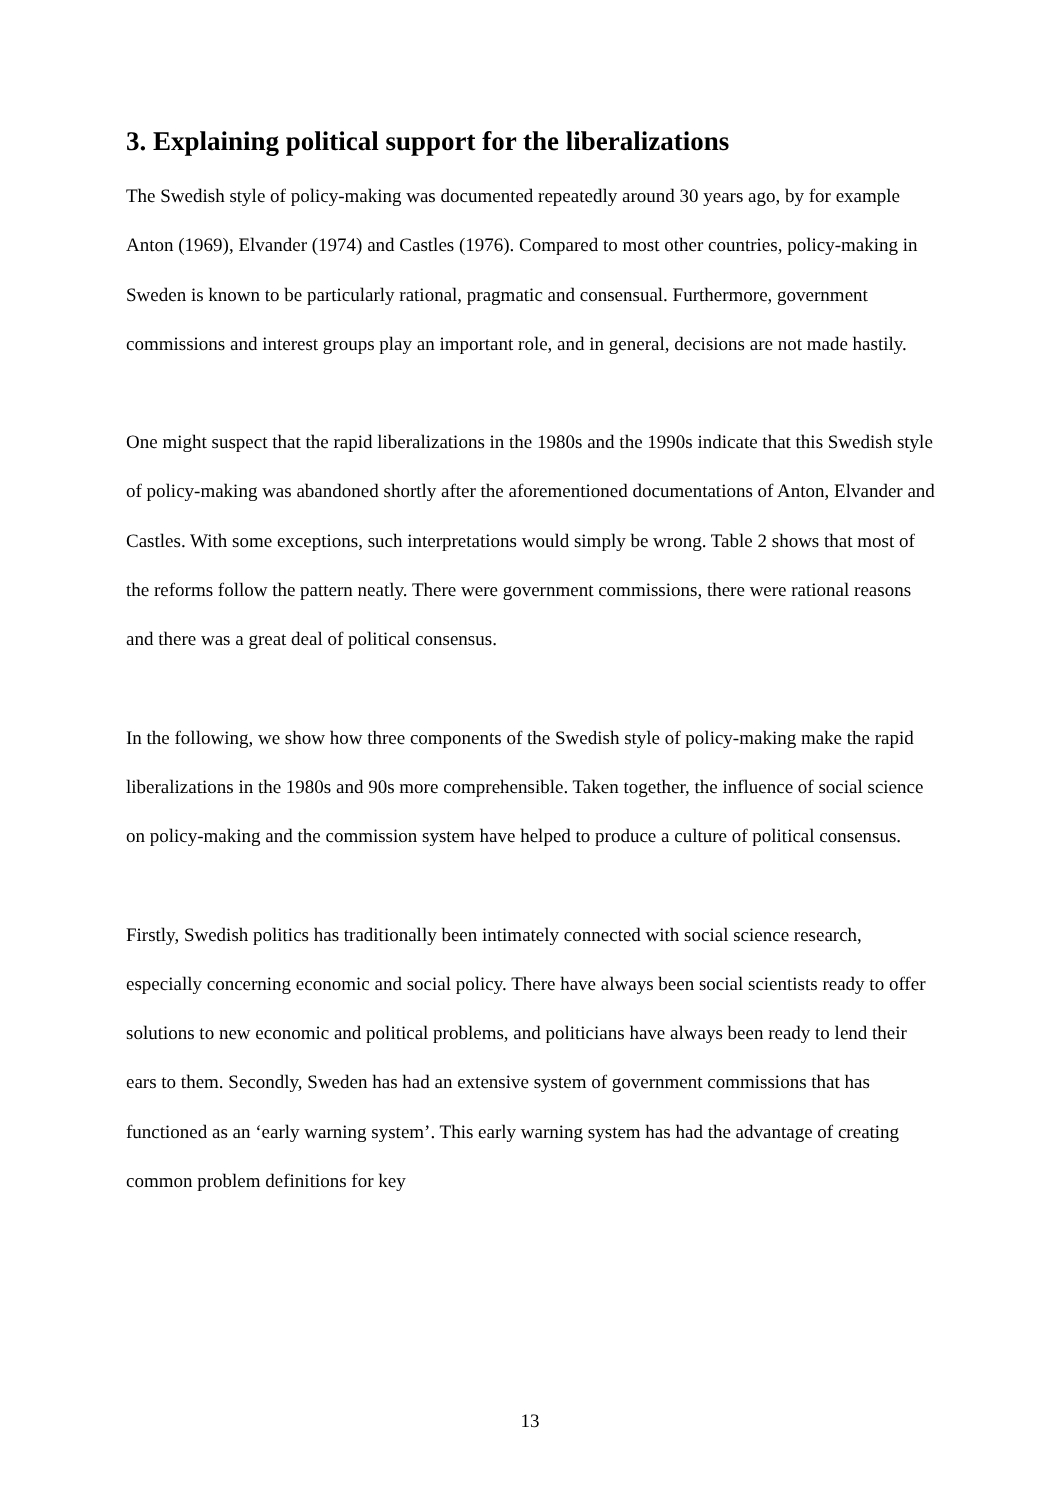3. Explaining political support for the liberalizations
The Swedish style of policy-making was documented repeatedly around 30 years ago, by for example Anton (1969), Elvander (1974) and Castles (1976). Compared to most other countries, policy-making in Sweden is known to be particularly rational, pragmatic and consensual. Furthermore, government commissions and interest groups play an important role, and in general, decisions are not made hastily.
One might suspect that the rapid liberalizations in the 1980s and the 1990s indicate that this Swedish style of policy-making was abandoned shortly after the aforementioned documentations of Anton, Elvander and Castles. With some exceptions, such interpretations would simply be wrong. Table 2 shows that most of the reforms follow the pattern neatly. There were government commissions, there were rational reasons and there was a great deal of political consensus.
In the following, we show how three components of the Swedish style of policy-making make the rapid liberalizations in the 1980s and 90s more comprehensible. Taken together, the influence of social science on policy-making and the commission system have helped to produce a culture of political consensus.
Firstly, Swedish politics has traditionally been intimately connected with social science research, especially concerning economic and social policy. There have always been social scientists ready to offer solutions to new economic and political problems, and politicians have always been ready to lend their ears to them. Secondly, Sweden has had an extensive system of government commissions that has functioned as an ‘early warning system’. This early warning system has had the advantage of creating common problem definitions for key
13